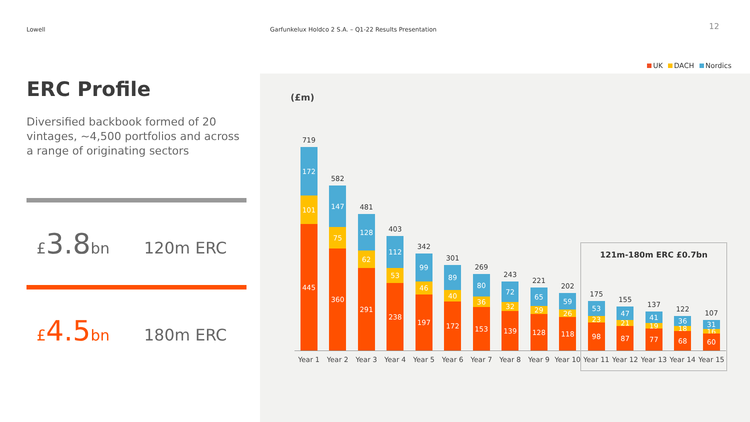Lowell
Garfunkelux Holdco 2 S.A. – Q1-22 Results Presentation
12
ERC Profile
Diversified backbook formed of 20 vintages, ~4,500 portfolios and across a range of originating sectors
£3.8bn 120m ERC
£4.5bn 180m ERC
UK DACH Nordics
(£m)
121m-180m ERC £0.7bn
719
172
101
445
582
147
75
360
481
128
62
291
403
112
53
238
342
99
46
197
301
89
40
172
269
80
36
153
243
72
32
139
221
65
29
128
202
59
26
118
175
53
23
98
155
47
21
87
137
41
19
77
122
36
18
68
107
31
16
60
Year 1 Year 2 Year 3 Year 4 Year 5 Year 6 Year 7 Year 8 Year 9 Year 10 Year 11 Year 12 Year 13 Year 14 Year 15